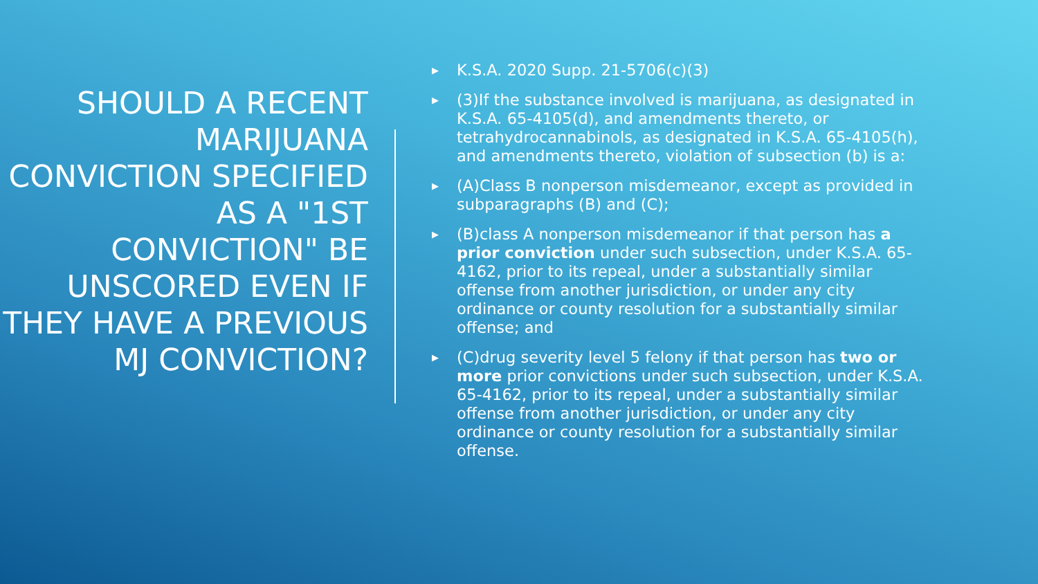SHOULD A RECENT MARIJUANA CONVICTION SPECIFIED AS A "1ST CONVICTION" BE UNSCORED EVEN IF THEY HAVE A PREVIOUS MJ CONVICTION?
▶ K.S.A. 2020 Supp. 21-5706(c)(3)
▶ (3)If the substance involved is marijuana, as designated in K.S.A. 65-4105(d), and amendments thereto, or tetrahydrocannabinols, as designated in K.S.A. 65-4105(h), and amendments thereto, violation of subsection (b) is a:
▶ (A)Class B nonperson misdemeanor, except as provided in subparagraphs (B) and (C);
▶ (B)class A nonperson misdemeanor if that person has a prior conviction under such subsection, under K.S.A. 65-4162, prior to its repeal, under a substantially similar offense from another jurisdiction, or under any city ordinance or county resolution for a substantially similar offense; and
▶ (C)drug severity level 5 felony if that person has two or more prior convictions under such subsection, under K.S.A. 65-4162, prior to its repeal, under a substantially similar offense from another jurisdiction, or under any city ordinance or county resolution for a substantially similar offense.